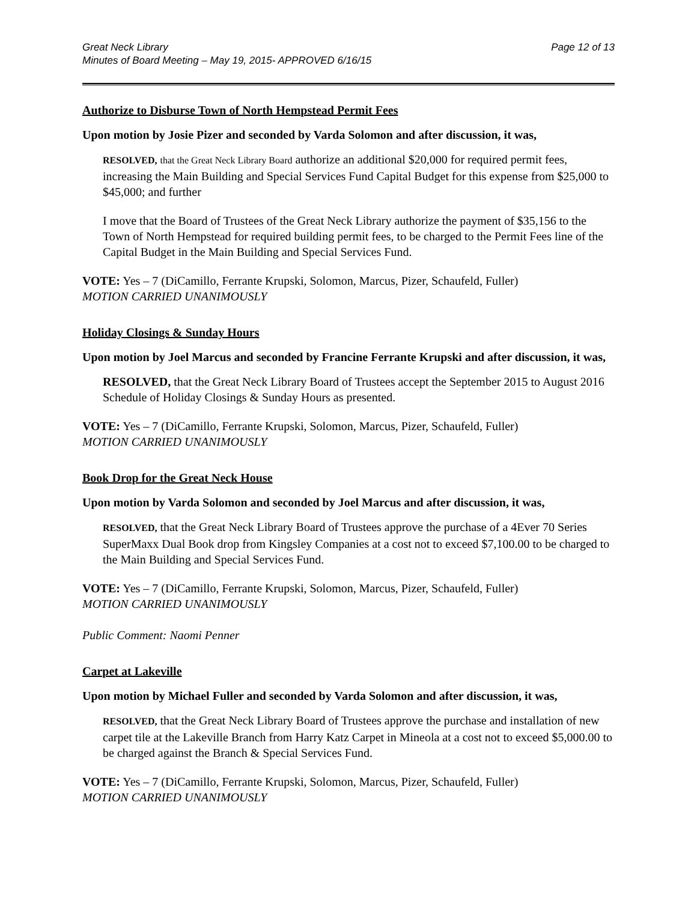Great Neck Library
Minutes of Board Meeting – May 19, 2015- APPROVED 6/16/15
Page 12 of 13
Authorize to Disburse Town of North Hempstead Permit Fees
Upon motion by Josie Pizer and seconded by Varda Solomon and after discussion, it was,
RESOLVED, that the Great Neck Library Board authorize an additional $20,000 for required permit fees, increasing the Main Building and Special Services Fund Capital Budget for this expense from $25,000 to $45,000; and further
I move that the Board of Trustees of the Great Neck Library authorize the payment of $35,156 to the Town of North Hempstead for required building permit fees, to be charged to the Permit Fees line of the Capital Budget in the Main Building and Special Services Fund.
VOTE: Yes – 7 (DiCamillo, Ferrante Krupski, Solomon, Marcus, Pizer, Schaufeld, Fuller)
MOTION CARRIED UNANIMOUSLY
Holiday Closings & Sunday Hours
Upon motion by Joel Marcus and seconded by Francine Ferrante Krupski and after discussion, it was,
RESOLVED, that the Great Neck Library Board of Trustees accept the September 2015 to August 2016 Schedule of Holiday Closings & Sunday Hours as presented.
VOTE: Yes – 7 (DiCamillo, Ferrante Krupski, Solomon, Marcus, Pizer, Schaufeld, Fuller)
MOTION CARRIED UNANIMOUSLY
Book Drop for the Great Neck House
Upon motion by Varda Solomon and seconded by Joel Marcus and after discussion, it was,
RESOLVED, that the Great Neck Library Board of Trustees approve the purchase of a 4Ever 70 Series SuperMaxx Dual Book drop from Kingsley Companies at a cost not to exceed $7,100.00 to be charged to the Main Building and Special Services Fund.
VOTE: Yes – 7 (DiCamillo, Ferrante Krupski, Solomon, Marcus, Pizer, Schaufeld, Fuller)
MOTION CARRIED UNANIMOUSLY
Public Comment: Naomi Penner
Carpet at Lakeville
Upon motion by Michael Fuller and seconded by Varda Solomon and after discussion, it was,
RESOLVED, that the Great Neck Library Board of Trustees approve the purchase and installation of new carpet tile at the Lakeville Branch from Harry Katz Carpet in Mineola at a cost not to exceed $5,000.00 to be charged against the Branch & Special Services Fund.
VOTE: Yes – 7 (DiCamillo, Ferrante Krupski, Solomon, Marcus, Pizer, Schaufeld, Fuller)
MOTION CARRIED UNANIMOUSLY